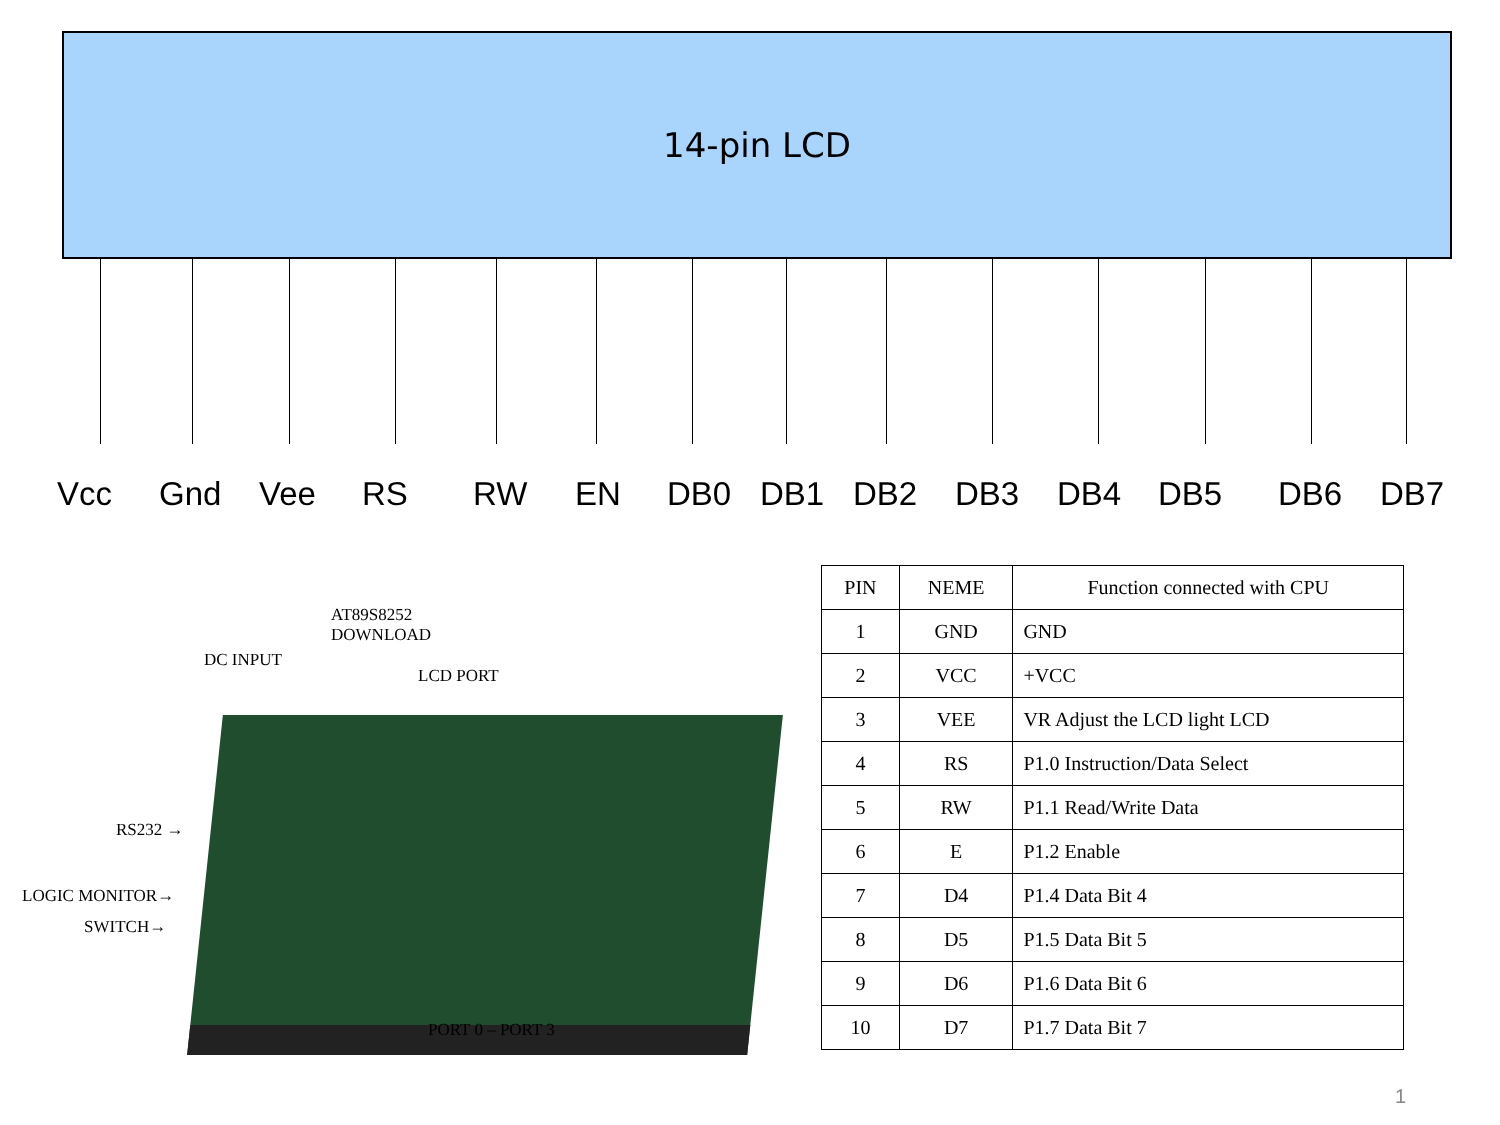14-pin LCD
Vcc Gnd Vee RS RW EN DB0 DB1 DB2 DB3 DB4 DB5 DB6 DB7
AT89S8252
DOWNLOAD
DC INPUT
LCD PORT
RS232 →
LOGIC MONITOR→
SWITCH→
PORT 0 – PORT 3
| PIN | NEME | Function connected with CPU |
| --- | --- | --- |
| 1 | GND | GND |
| 2 | VCC | +VCC |
| 3 | VEE | VR Adjust the LCD light LCD |
| 4 | RS | P1.0 Instruction/Data Select |
| 5 | RW | P1.1 Read/Write Data |
| 6 | E | P1.2 Enable |
| 7 | D4 | P1.4 Data Bit 4 |
| 8 | D5 | P1.5 Data Bit 5 |
| 9 | D6 | P1.6 Data Bit 6 |
| 10 | D7 | P1.7 Data Bit 7 |
1